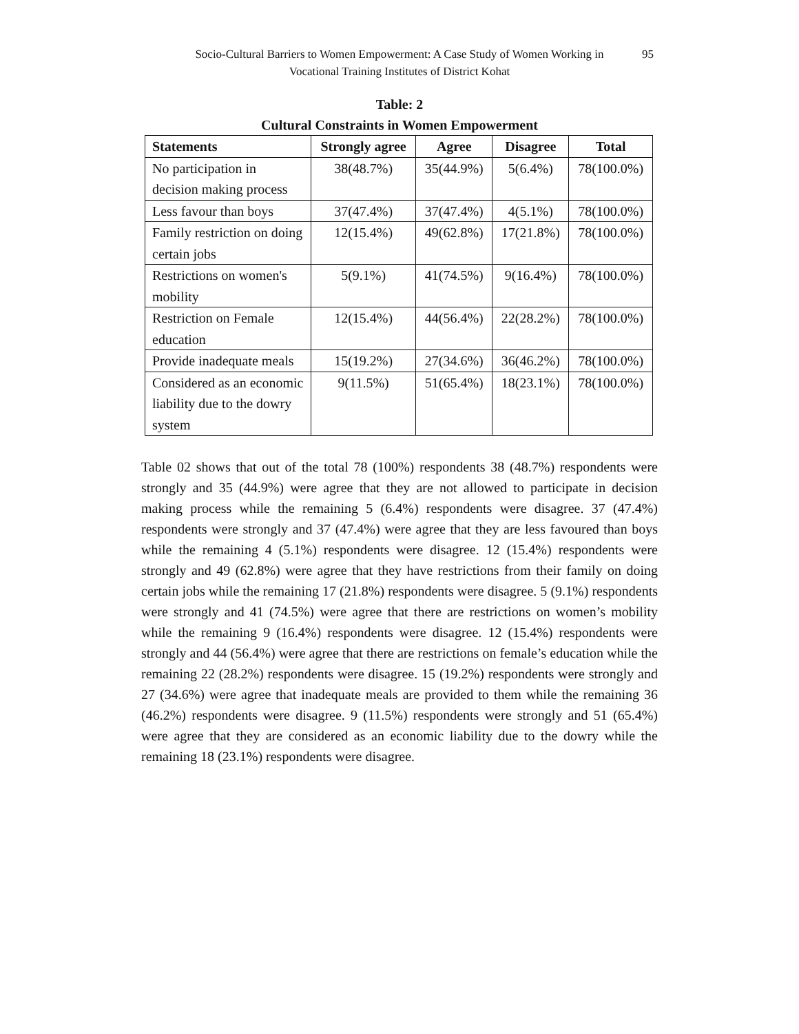Socio-Cultural Barriers to Women Empowerment: A Case Study of Women Working in
Vocational Training Institutes of District Kohat
95
Table: 2
Cultural Constraints in Women Empowerment
| Statements | Strongly agree | Agree | Disagree | Total |
| --- | --- | --- | --- | --- |
| No participation in decision making process | 38(48.7%) | 35(44.9%) | 5(6.4%) | 78(100.0%) |
| Less favour than boys | 37(47.4%) | 37(47.4%) | 4(5.1%) | 78(100.0%) |
| Family restriction on doing certain jobs | 12(15.4%) | 49(62.8%) | 17(21.8%) | 78(100.0%) |
| Restrictions on women's mobility | 5(9.1%) | 41(74.5%) | 9(16.4%) | 78(100.0%) |
| Restriction on Female education | 12(15.4%) | 44(56.4%) | 22(28.2%) | 78(100.0%) |
| Provide inadequate meals | 15(19.2%) | 27(34.6%) | 36(46.2%) | 78(100.0%) |
| Considered as an economic liability due to the dowry system | 9(11.5%) | 51(65.4%) | 18(23.1%) | 78(100.0%) |
Table 02 shows that out of the total 78 (100%) respondents 38 (48.7%) respondents were strongly and 35 (44.9%) were agree that they are not allowed to participate in decision making process while the remaining 5 (6.4%) respondents were disagree. 37 (47.4%) respondents were strongly and 37 (47.4%) were agree that they are less favoured than boys while the remaining 4 (5.1%) respondents were disagree. 12 (15.4%) respondents were strongly and 49 (62.8%) were agree that they have restrictions from their family on doing certain jobs while the remaining 17 (21.8%) respondents were disagree. 5 (9.1%) respondents were strongly and 41 (74.5%) were agree that there are restrictions on women’s mobility while the remaining 9 (16.4%) respondents were disagree. 12 (15.4%) respondents were strongly and 44 (56.4%) were agree that there are restrictions on female’s education while the remaining 22 (28.2%) respondents were disagree. 15 (19.2%) respondents were strongly and 27 (34.6%) were agree that inadequate meals are provided to them while the remaining 36 (46.2%) respondents were disagree. 9 (11.5%) respondents were strongly and 51 (65.4%) were agree that they are considered as an economic liability due to the dowry while the remaining 18 (23.1%) respondents were disagree.